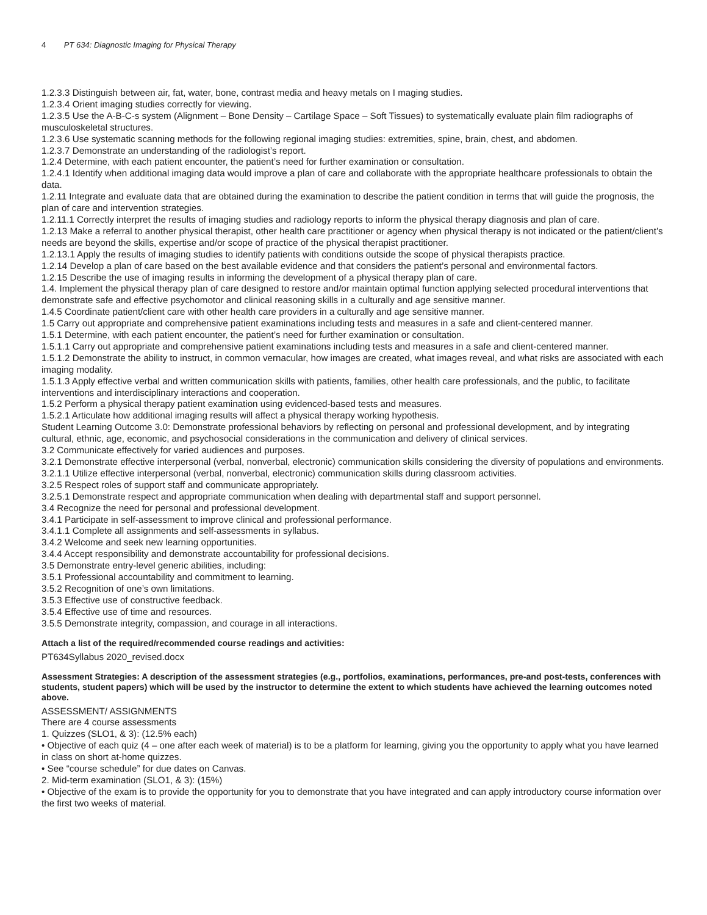4 PT 634: Diagnostic Imaging for Physical Therapy
1.2.3.3 Distinguish between air, fat, water, bone, contrast media and heavy metals on I maging studies.
1.2.3.4 Orient imaging studies correctly for viewing.
1.2.3.5 Use the A-B-C-s system (Alignment – Bone Density – Cartilage Space – Soft Tissues) to systematically evaluate plain film radiographs of musculoskeletal structures.
1.2.3.6 Use systematic scanning methods for the following regional imaging studies: extremities, spine, brain, chest, and abdomen.
1.2.3.7 Demonstrate an understanding of the radiologist’s report.
1.2.4 Determine, with each patient encounter, the patient’s need for further examination or consultation.
1.2.4.1 Identify when additional imaging data would improve a plan of care and collaborate with the appropriate healthcare professionals to obtain the data.
1.2.11 Integrate and evaluate data that are obtained during the examination to describe the patient condition in terms that will guide the prognosis, the plan of care and intervention strategies.
1.2.11.1 Correctly interpret the results of imaging studies and radiology reports to inform the physical therapy diagnosis and plan of care.
1.2.13 Make a referral to another physical therapist, other health care practitioner or agency when physical therapy is not indicated or the patient/client’s needs are beyond the skills, expertise and/or scope of practice of the physical therapist practitioner.
1.2.13.1 Apply the results of imaging studies to identify patients with conditions outside the scope of physical therapists practice.
1.2.14 Develop a plan of care based on the best available evidence and that considers the patient’s personal and environmental factors.
1.2.15 Describe the use of imaging results in informing the development of a physical therapy plan of care.
1.4. Implement the physical therapy plan of care designed to restore and/or maintain optimal function applying selected procedural interventions that demonstrate safe and effective psychomotor and clinical reasoning skills in a culturally and age sensitive manner.
1.4.5 Coordinate patient/client care with other health care providers in a culturally and age sensitive manner.
1.5 Carry out appropriate and comprehensive patient examinations including tests and measures in a safe and client-centered manner.
1.5.1 Determine, with each patient encounter, the patient’s need for further examination or consultation.
1.5.1.1 Carry out appropriate and comprehensive patient examinations including tests and measures in a safe and client-centered manner.
1.5.1.2 Demonstrate the ability to instruct, in common vernacular, how images are created, what images reveal, and what risks are associated with each imaging modality.
1.5.1.3 Apply effective verbal and written communication skills with patients, families, other health care professionals, and the public, to facilitate interventions and interdisciplinary interactions and cooperation.
1.5.2 Perform a physical therapy patient examination using evidenced-based tests and measures.
1.5.2.1 Articulate how additional imaging results will affect a physical therapy working hypothesis.
Student Learning Outcome 3.0: Demonstrate professional behaviors by reflecting on personal and professional development, and by integrating cultural, ethnic, age, economic, and psychosocial considerations in the communication and delivery of clinical services.
3.2 Communicate effectively for varied audiences and purposes.
3.2.1 Demonstrate effective interpersonal (verbal, nonverbal, electronic) communication skills considering the diversity of populations and environments.
3.2.1.1 Utilize effective interpersonal (verbal, nonverbal, electronic) communication skills during classroom activities.
3.2.5 Respect roles of support staff and communicate appropriately.
3.2.5.1 Demonstrate respect and appropriate communication when dealing with departmental staff and support personnel.
3.4 Recognize the need for personal and professional development.
3.4.1 Participate in self-assessment to improve clinical and professional performance.
3.4.1.1 Complete all assignments and self-assessments in syllabus.
3.4.2 Welcome and seek new learning opportunities.
3.4.4 Accept responsibility and demonstrate accountability for professional decisions.
3.5 Demonstrate entry-level generic abilities, including:
3.5.1 Professional accountability and commitment to learning.
3.5.2 Recognition of one’s own limitations.
3.5.3 Effective use of constructive feedback.
3.5.4 Effective use of time and resources.
3.5.5 Demonstrate integrity, compassion, and courage in all interactions.
Attach a list of the required/recommended course readings and activities:
PT634Syllabus 2020_revised.docx
Assessment Strategies: A description of the assessment strategies (e.g., portfolios, examinations, performances, pre-and post-tests, conferences with students, student papers) which will be used by the instructor to determine the extent to which students have achieved the learning outcomes noted above.
ASSESSMENT/ ASSIGNMENTS
There are 4 course assessments
1. Quizzes (SLO1, & 3): (12.5% each)
• Objective of each quiz (4 – one after each week of material) is to be a platform for learning, giving you the opportunity to apply what you have learned in class on short at-home quizzes.
• See “course schedule” for due dates on Canvas.
2. Mid-term examination (SLO1, & 3): (15%)
• Objective of the exam is to provide the opportunity for you to demonstrate that you have integrated and can apply introductory course information over the first two weeks of material.